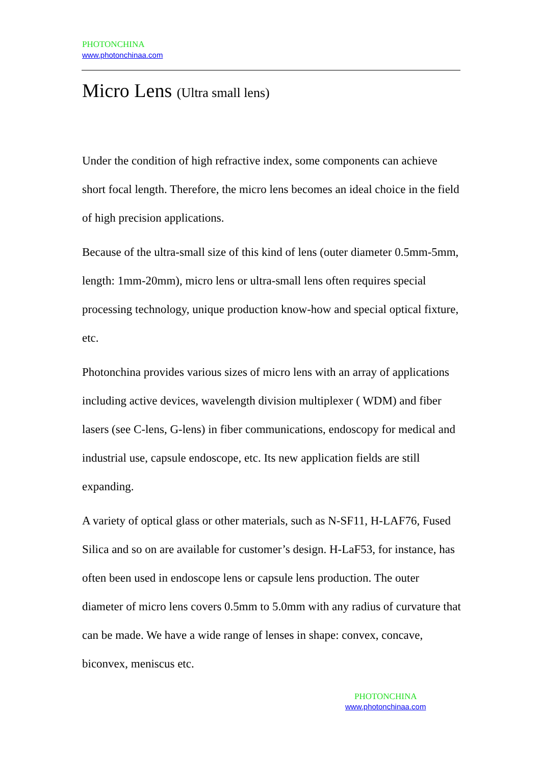PHOTONCHINA
www.photonchinaa.com
Micro Lens (Ultra small lens)
Under the condition of high refractive index, some components can achieve short focal length. Therefore, the micro lens becomes an ideal choice in the field of high precision applications.
Because of the ultra-small size of this kind of lens (outer diameter 0.5mm-5mm, length: 1mm-20mm), micro lens or ultra-small lens often requires special processing technology, unique production know-how and special optical fixture, etc.
Photonchina provides various sizes of micro lens with an array of applications including active devices, wavelength division multiplexer ( WDM) and fiber lasers (see C-lens, G-lens) in fiber communications, endoscopy for medical and industrial use, capsule endoscope, etc. Its new application fields are still expanding.
A variety of optical glass or other materials, such as N-SF11, H-LAF76, Fused Silica and so on are available for customer’s design. H-LaF53, for instance, has often been used in endoscope lens or capsule lens production. The outer diameter of micro lens covers 0.5mm to 5.0mm with any radius of curvature that can be made. We have a wide range of lenses in shape: convex, concave, biconvex, meniscus etc.
PHOTONCHINA
www.photonchinaa.com